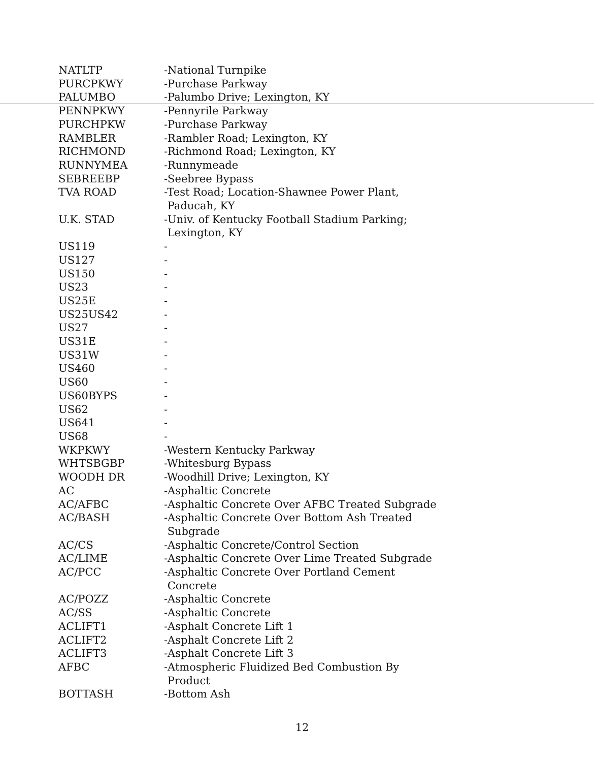| NATLTP | -National Turnpike |
| PURCPKWY | -Purchase Parkway |
| PALUMBO | -Palumbo Drive; Lexington, KY |
| PENNPKWY | -Pennyrile Parkway |
| PURCHPKW | -Purchase Parkway |
| RAMBLER | -Rambler Road; Lexington, KY |
| RICHMOND | -Richmond Road; Lexington, KY |
| RUNNYMEA | -Runnymeade |
| SEBREEBP | -Seebree Bypass |
| TVA ROAD | -Test Road; Location-Shawnee Power Plant, Paducah, KY |
| U.K. STAD | -Univ. of Kentucky Football Stadium Parking; Lexington, KY |
| US119 | - |
| US127 | - |
| US150 | - |
| US23 | - |
| US25E | - |
| US25US42 | - |
| US27 | - |
| US31E | - |
| US31W | - |
| US460 | - |
| US60 | - |
| US60BYPS | - |
| US62 | - |
| US641 | - |
| US68 | - |
| WKPKWY | -Western Kentucky Parkway |
| WHTSBGBP | -Whitesburg Bypass |
| WOODH DR | -Woodhill Drive; Lexington, KY |
| AC | -Asphaltic Concrete |
| AC/AFBC | -Asphaltic Concrete Over AFBC Treated Subgrade |
| AC/BASH | -Asphaltic Concrete Over Bottom Ash Treated Subgrade |
| AC/CS | -Asphaltic Concrete/Control Section |
| AC/LIME | -Asphaltic Concrete Over Lime Treated Subgrade |
| AC/PCC | -Asphaltic Concrete Over Portland Cement Concrete |
| AC/POZZ | -Asphaltic Concrete |
| AC/SS | -Asphaltic Concrete |
| ACLIFT1 | -Asphalt Concrete Lift 1 |
| ACLIFT2 | -Asphalt Concrete Lift 2 |
| ACLIFT3 | -Asphalt Concrete Lift 3 |
| AFBC | -Atmospheric Fluidized Bed Combustion By Product |
| BOTTASH | -Bottom Ash |
12